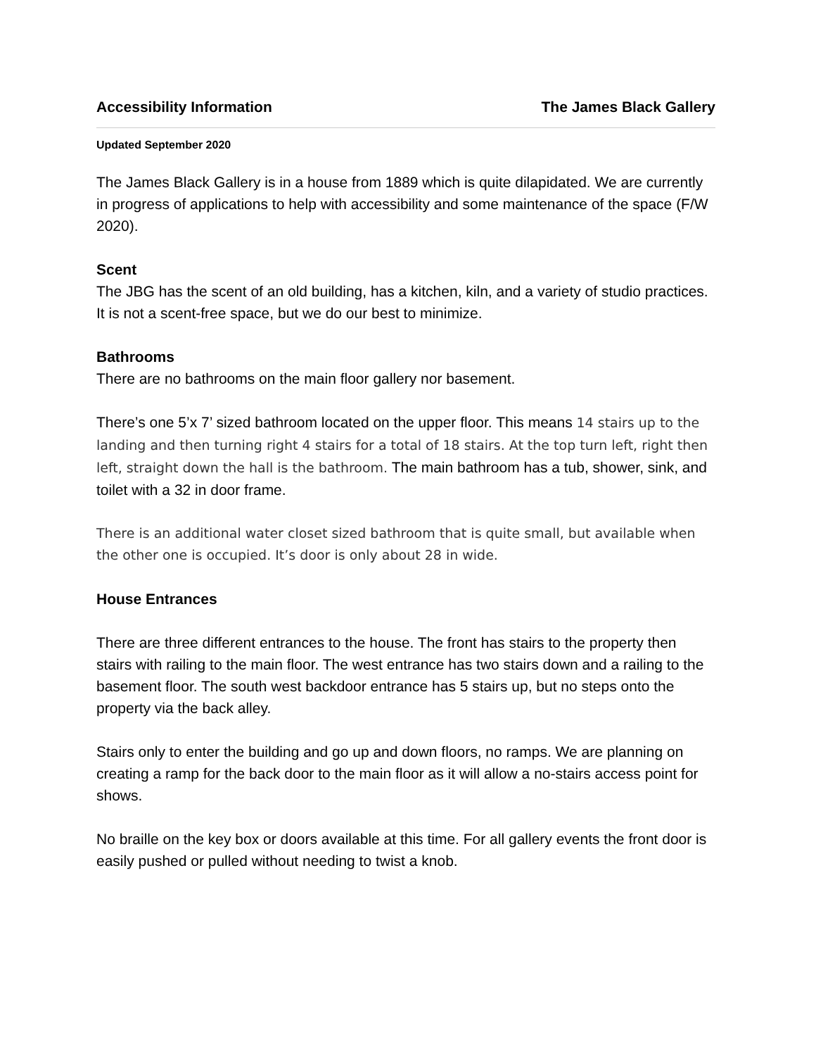Accessibility Information The James Black Gallery
Updated September 2020
The James Black Gallery is in a house from 1889 which is quite dilapidated. We are currently in progress of applications to help with accessibility and some maintenance of the space (F/W 2020).
Scent
The JBG has the scent of an old building, has a kitchen, kiln, and a variety of studio practices. It is not a scent-free space, but we do our best to minimize.
Bathrooms
There are no bathrooms on the main floor gallery nor basement.
There’s one 5’x 7’ sized bathroom located on the upper floor. This means 14 stairs up to the landing and then turning right 4 stairs for a total of 18 stairs. At the top turn left, right then left, straight down the hall is the bathroom. The main bathroom has a tub, shower, sink, and toilet with a 32 in door frame.
There is an additional water closet sized bathroom that is quite small, but available when the other one is occupied. It’s door is only about 28 in wide.
House Entrances
There are three different entrances to the house. The front has stairs to the property then stairs with railing to the main floor. The west entrance has two stairs down and a railing to the basement floor. The south west backdoor entrance has 5 stairs up, but no steps onto the property via the back alley.
Stairs only to enter the building and go up and down floors, no ramps. We are planning on creating a ramp for the back door to the main floor as it will allow a no-stairs access point for shows.
No braille on the key box or doors available at this time. For all gallery events the front door is easily pushed or pulled without needing to twist a knob.